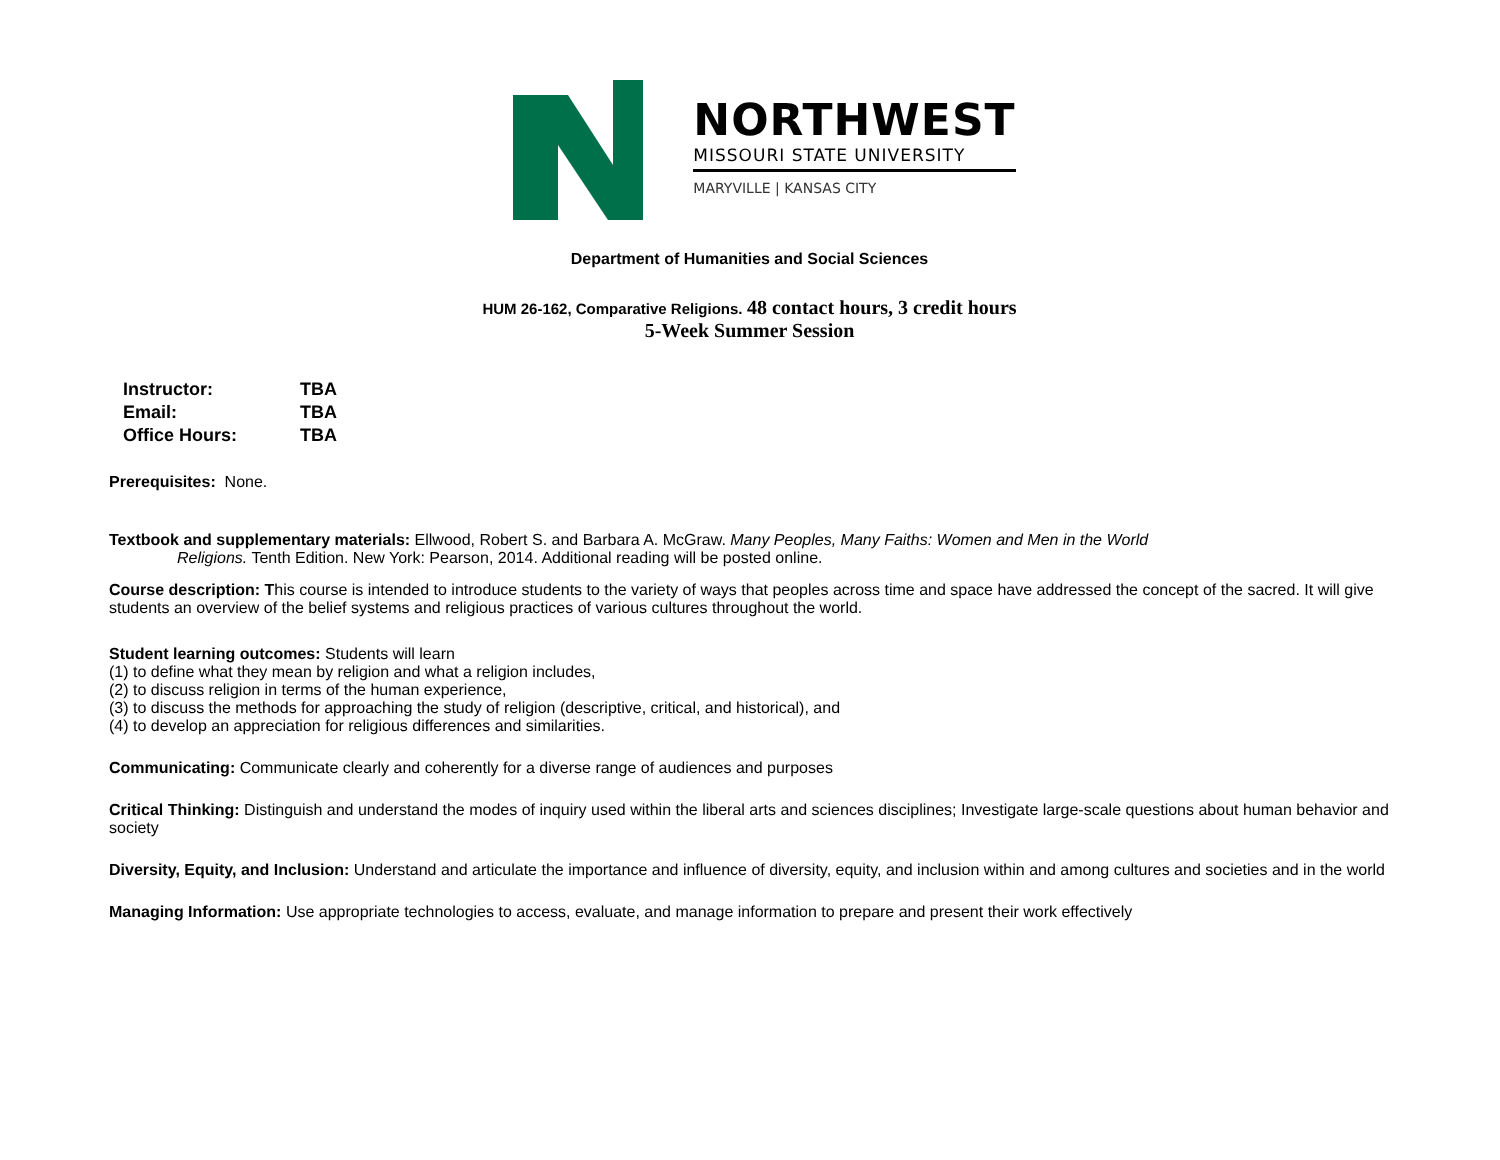NORTHWEST
MISSOURI STATE UNIVERSITY
MARYVILLE | KANSAS CITY
Department of Humanities and Social Sciences
HUM 26-162, Comparative Religions. 48 contact hours, 3 credit hours
5-Week Summer Session
| Instructor: | TBA |
| Email: | TBA |
| Office Hours: | TBA |
Prerequisites: None.
Textbook and supplementary materials: Ellwood, Robert S. and Barbara A. McGraw. Many Peoples, Many Faiths: Women and Men in the World
Religions. Tenth Edition. New York: Pearson, 2014. Additional reading will be posted online.
Course description: This course is intended to introduce students to the variety of ways that peoples across time and space have addressed the concept of the sacred. It will give students an overview of the belief systems and religious practices of various cultures throughout the world.
Student learning outcomes: Students will learn
(1) to define what they mean by religion and what a religion includes,
(2) to discuss religion in terms of the human experience,
(3) to discuss the methods for approaching the study of religion (descriptive, critical, and historical), and
(4) to develop an appreciation for religious differences and similarities.
Communicating: Communicate clearly and coherently for a diverse range of audiences and purposes
Critical Thinking: Distinguish and understand the modes of inquiry used within the liberal arts and sciences disciplines; Investigate large-scale questions about human behavior and society
Diversity, Equity, and Inclusion: Understand and articulate the importance and influence of diversity, equity, and inclusion within and among cultures and societies and in the world
Managing Information: Use appropriate technologies to access, evaluate, and manage information to prepare and present their work effectively